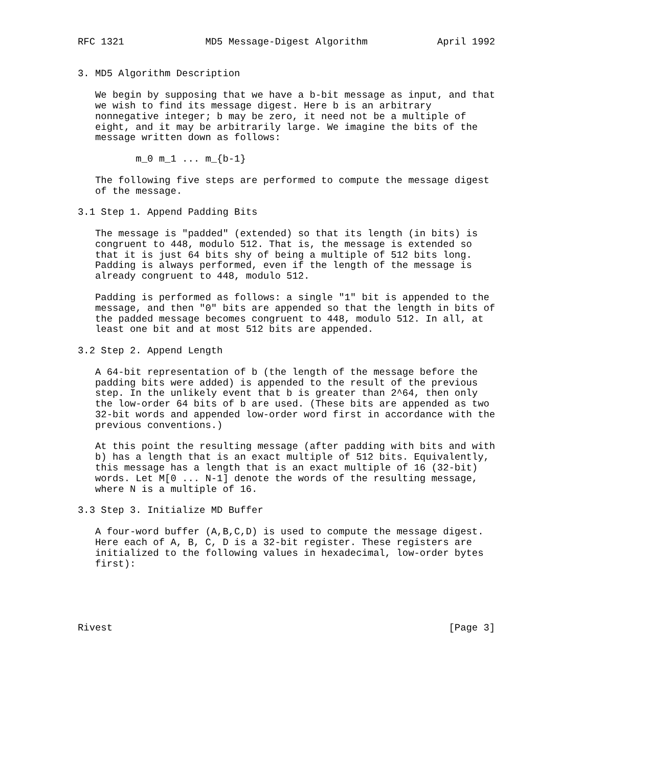RFC 1321              MD5 Message-Digest Algorithm            April 1992


3. MD5 Algorithm Description

   We begin by supposing that we have a b-bit message as input, and that
   we wish to find its message digest. Here b is an arbitrary
   nonnegative integer; b may be zero, it need not be a multiple of
   eight, and it may be arbitrarily large. We imagine the bits of the
   message written down as follows:

          m_0 m_1 ... m_{b-1}

   The following five steps are performed to compute the message digest
   of the message.

3.1 Step 1. Append Padding Bits

   The message is "padded" (extended) so that its length (in bits) is
   congruent to 448, modulo 512. That is, the message is extended so
   that it is just 64 bits shy of being a multiple of 512 bits long.
   Padding is always performed, even if the length of the message is
   already congruent to 448, modulo 512.

   Padding is performed as follows: a single "1" bit is appended to the
   message, and then "0" bits are appended so that the length in bits of
   the padded message becomes congruent to 448, modulo 512. In all, at
   least one bit and at most 512 bits are appended.

3.2 Step 2. Append Length

   A 64-bit representation of b (the length of the message before the
   padding bits were added) is appended to the result of the previous
   step. In the unlikely event that b is greater than 2^64, then only
   the low-order 64 bits of b are used. (These bits are appended as two
   32-bit words and appended low-order word first in accordance with the
   previous conventions.)

   At this point the resulting message (after padding with bits and with
   b) has a length that is an exact multiple of 512 bits. Equivalently,
   this message has a length that is an exact multiple of 16 (32-bit)
   words. Let M[0 ... N-1] denote the words of the resulting message,
   where N is a multiple of 16.

3.3 Step 3. Initialize MD Buffer

   A four-word buffer (A,B,C,D) is used to compute the message digest.
   Here each of A, B, C, D is a 32-bit register. These registers are
   initialized to the following values in hexadecimal, low-order bytes
   first):





Rivest                                                          [Page 3]